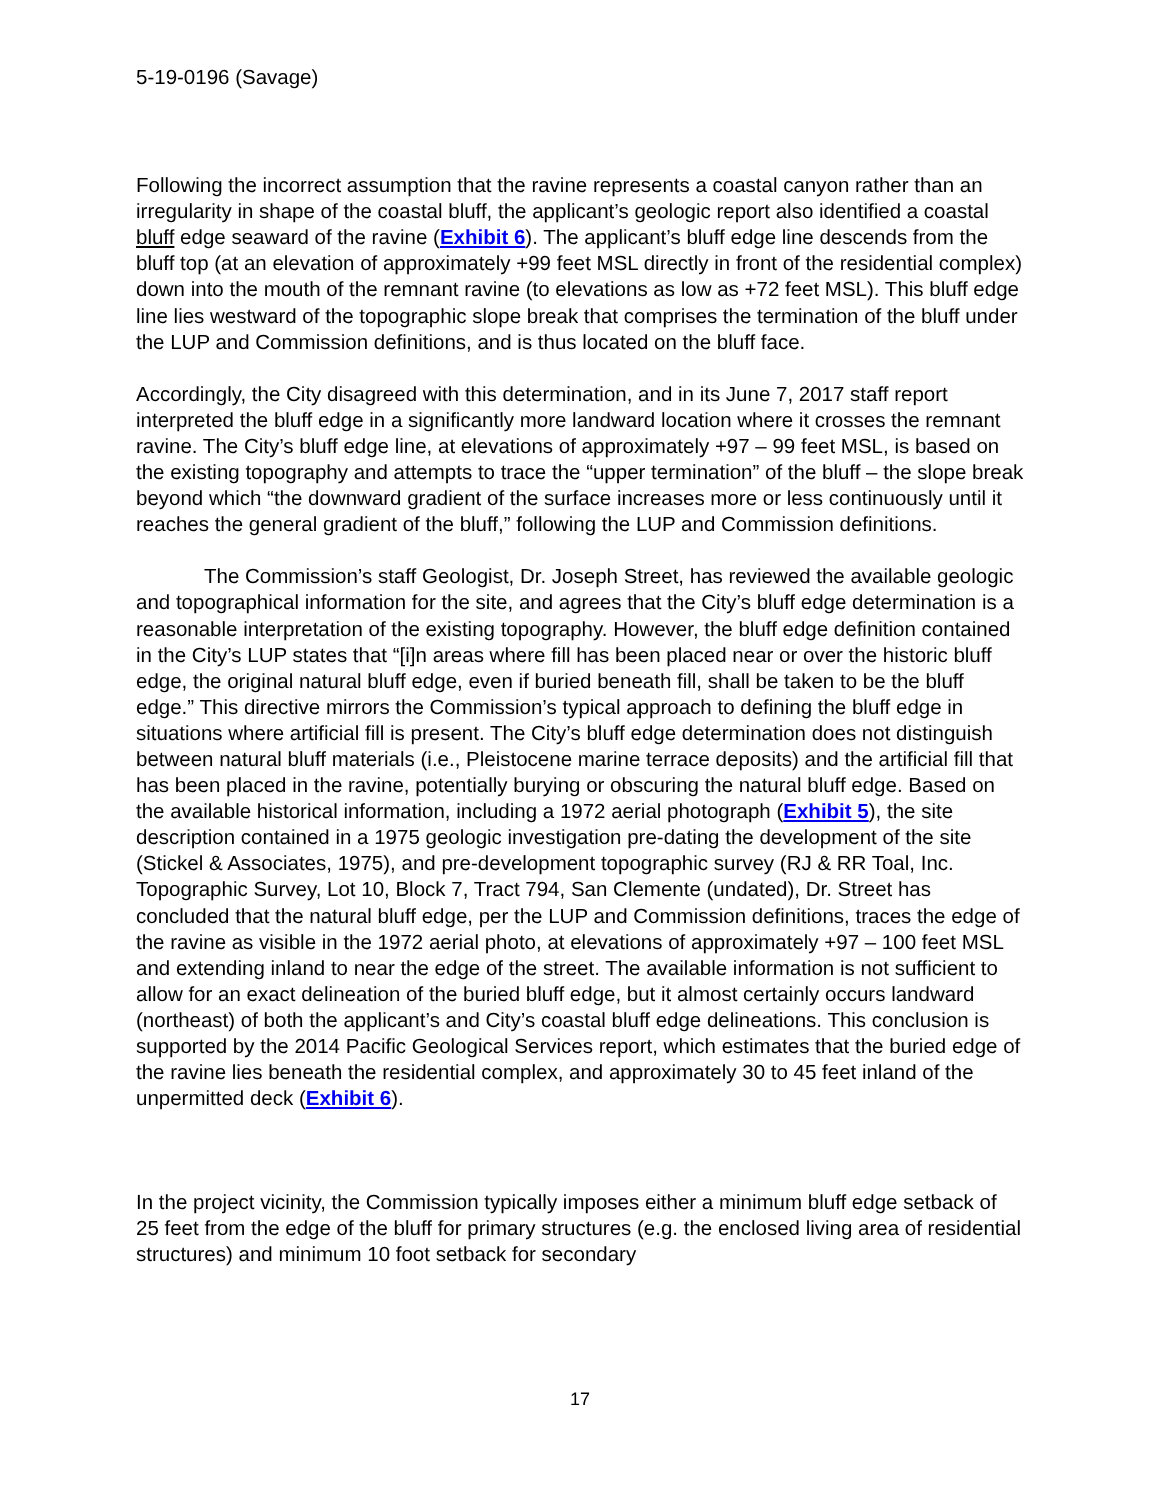5-19-0196 (Savage)
Following the incorrect assumption that the ravine represents a coastal canyon rather than an irregularity in shape of the coastal bluff, the applicant’s geologic report also identified a coastal bluff edge seaward of the ravine (Exhibit 6). The applicant’s bluff edge line descends from the bluff top (at an elevation of approximately +99 feet MSL directly in front of the residential complex) down into the mouth of the remnant ravine (to elevations as low as +72 feet MSL). This bluff edge line lies westward of the topographic slope break that comprises the termination of the bluff under the LUP and Commission definitions, and is thus located on the bluff face.
Accordingly, the City disagreed with this determination, and in its June 7, 2017 staff report interpreted the bluff edge in a significantly more landward location where it crosses the remnant ravine. The City’s bluff edge line, at elevations of approximately +97 – 99 feet MSL, is based on the existing topography and attempts to trace the “upper termination” of the bluff – the slope break beyond which “the downward gradient of the surface increases more or less continuously until it reaches the general gradient of the bluff,” following the LUP and Commission definitions.
The Commission’s staff Geologist, Dr. Joseph Street, has reviewed the available geologic and topographical information for the site, and agrees that the City’s bluff edge determination is a reasonable interpretation of the existing topography. However, the bluff edge definition contained in the City’s LUP states that “[i]n areas where fill has been placed near or over the historic bluff edge, the original natural bluff edge, even if buried beneath fill, shall be taken to be the bluff edge.” This directive mirrors the Commission’s typical approach to defining the bluff edge in situations where artificial fill is present. The City’s bluff edge determination does not distinguish between natural bluff materials (i.e., Pleistocene marine terrace deposits) and the artificial fill that has been placed in the ravine, potentially burying or obscuring the natural bluff edge. Based on the available historical information, including a 1972 aerial photograph (Exhibit 5), the site description contained in a 1975 geologic investigation pre-dating the development of the site (Stickel & Associates, 1975), and pre-development topographic survey (RJ & RR Toal, Inc. Topographic Survey, Lot 10, Block 7, Tract 794, San Clemente (undated), Dr. Street has concluded that the natural bluff edge, per the LUP and Commission definitions, traces the edge of the ravine as visible in the 1972 aerial photo, at elevations of approximately +97 – 100 feet MSL and extending inland to near the edge of the street. The available information is not sufficient to allow for an exact delineation of the buried bluff edge, but it almost certainly occurs landward (northeast) of both the applicant’s and City’s coastal bluff edge delineations. This conclusion is supported by the 2014 Pacific Geological Services report, which estimates that the buried edge of the ravine lies beneath the residential complex, and approximately 30 to 45 feet inland of the unpermitted deck (Exhibit 6).
In the project vicinity, the Commission typically imposes either a minimum bluff edge setback of 25 feet from the edge of the bluff for primary structures (e.g. the enclosed living area of residential structures) and minimum 10 foot setback for secondary
17